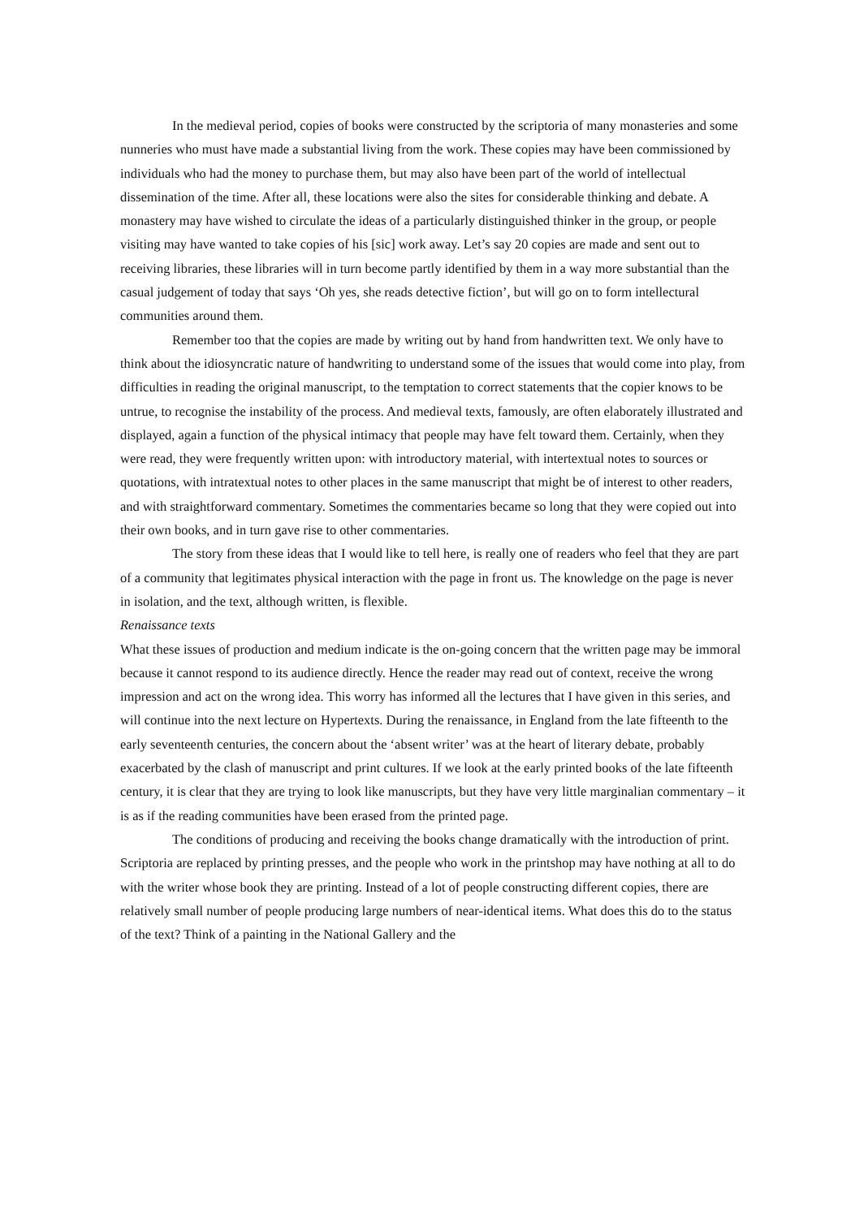In the medieval period, copies of books were constructed by the scriptoria of many monasteries and some nunneries who must have made a substantial living from the work. These copies may have been commissioned by individuals who had the money to purchase them, but may also have been part of the world of intellectual dissemination of the time. After all, these locations were also the sites for considerable thinking and debate. A monastery may have wished to circulate the ideas of a particularly distinguished thinker in the group, or people visiting may have wanted to take copies of his [sic] work away. Let’s say 20 copies are made and sent out to receiving libraries, these libraries will in turn become partly identified by them in a way more substantial than the casual judgement of today that says ‘Oh yes, she reads detective fiction’, but will go on to form intellectural communities around them.
Remember too that the copies are made by writing out by hand from handwritten text. We only have to think about the idiosyncratic nature of handwriting to understand some of the issues that would come into play, from difficulties in reading the original manuscript, to the temptation to correct statements that the copier knows to be untrue, to recognise the instability of the process. And medieval texts, famously, are often elaborately illustrated and displayed, again a function of the physical intimacy that people may have felt toward them. Certainly, when they were read, they were frequently written upon: with introductory material, with intertextual notes to sources or quotations, with intratextual notes to other places in the same manuscript that might be of interest to other readers, and with straightforward commentary. Sometimes the commentaries became so long that they were copied out into their own books, and in turn gave rise to other commentaries.
The story from these ideas that I would like to tell here, is really one of readers who feel that they are part of a community that legitimates physical interaction with the page in front us. The knowledge on the page is never in isolation, and the text, although written, is flexible.
Renaissance texts
What these issues of production and medium indicate is the on-going concern that the written page may be immoral because it cannot respond to its audience directly. Hence the reader may read out of context, receive the wrong impression and act on the wrong idea. This worry has informed all the lectures that I have given in this series, and will continue into the next lecture on Hypertexts. During the renaissance, in England from the late fifteenth to the early seventeenth centuries, the concern about the ‘absent writer’ was at the heart of literary debate, probably exacerbated by the clash of manuscript and print cultures. If we look at the early printed books of the late fifteenth century, it is clear that they are trying to look like manuscripts, but they have very little marginalian commentary – it is as if the reading communities have been erased from the printed page.
The conditions of producing and receiving the books change dramatically with the introduction of print. Scriptoria are replaced by printing presses, and the people who work in the printshop may have nothing at all to do with the writer whose book they are printing. Instead of a lot of people constructing different copies, there are relatively small number of people producing large numbers of near-identical items. What does this do to the status of the text? Think of a painting in the National Gallery and the